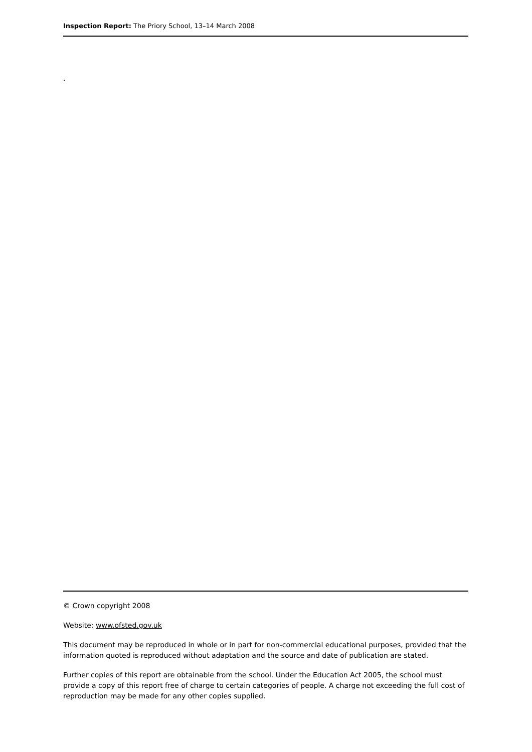Inspection Report: The Priory School, 13–14 March 2008
.
© Crown copyright 2008
Website: www.ofsted.gov.uk
This document may be reproduced in whole or in part for non-commercial educational purposes, provided that the information quoted is reproduced without adaptation and the source and date of publication are stated.
Further copies of this report are obtainable from the school. Under the Education Act 2005, the school must provide a copy of this report free of charge to certain categories of people. A charge not exceeding the full cost of reproduction may be made for any other copies supplied.